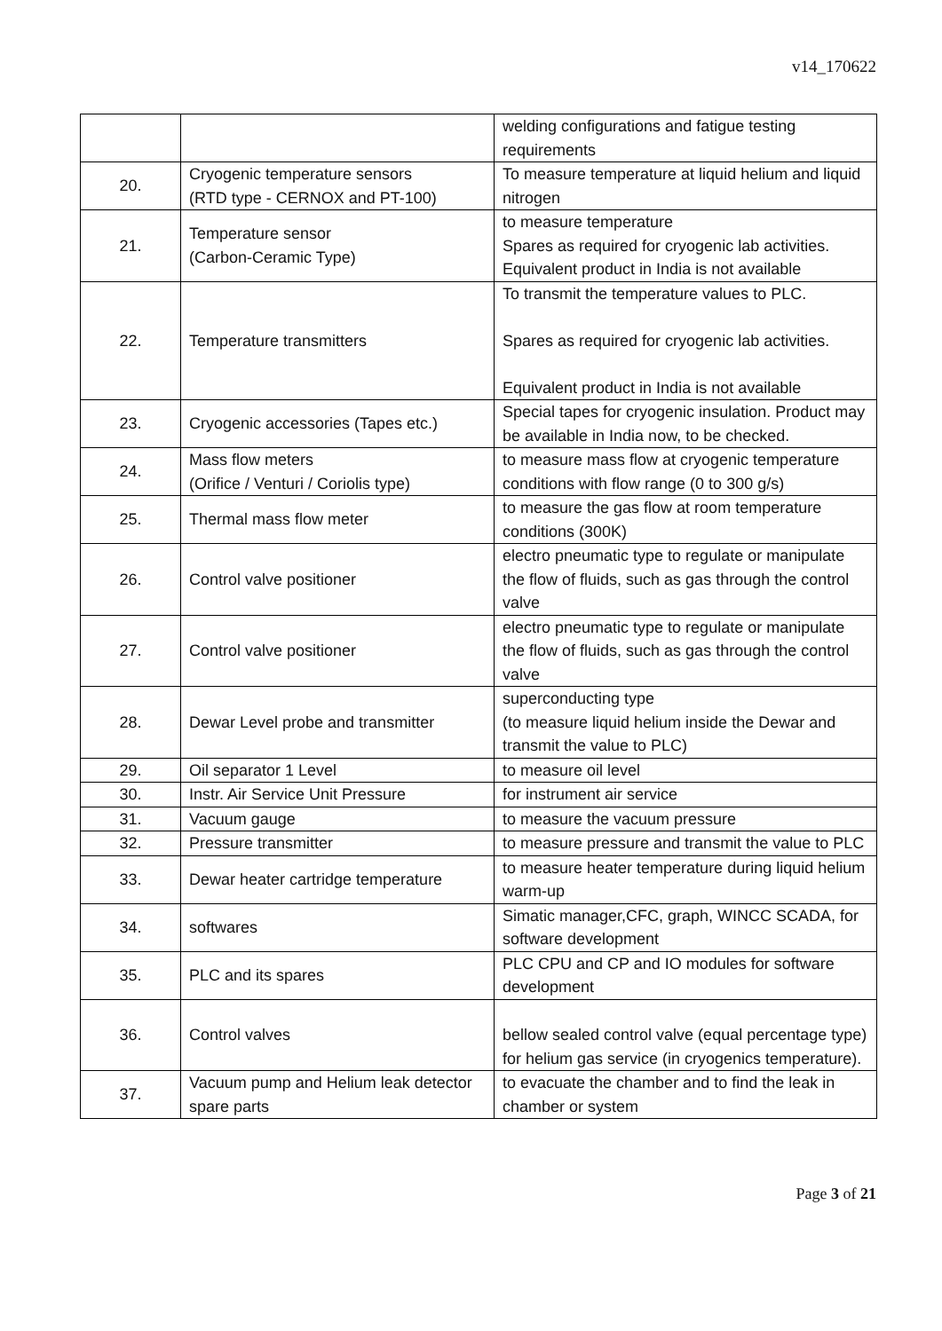v14_170622
| | | welding configurations and fatigue testing requirements |
| 20. | Cryogenic temperature sensors (RTD type - CERNOX and PT-100) | To measure temperature at liquid helium and liquid nitrogen |
| 21. | Temperature sensor (Carbon-Ceramic Type) | to measure temperature Spares as required for cryogenic lab activities. Equivalent product in India is not available |
| 22. | Temperature transmitters | To transmit the temperature values to PLC. Spares as required for cryogenic lab activities. Equivalent product in India is not available |
| 23. | Cryogenic accessories (Tapes etc.) | Special tapes for cryogenic insulation. Product may be available in India now, to be checked. |
| 24. | Mass flow meters (Orifice / Venturi / Coriolis type) | to measure mass flow at cryogenic temperature conditions with flow range (0 to 300 g/s) |
| 25. | Thermal mass flow meter | to measure the gas flow at room temperature conditions (300K) |
| 26. | Control valve positioner | electro pneumatic type to regulate or manipulate the flow of fluids, such as gas through the control valve |
| 27. | Control valve positioner | electro pneumatic type to regulate or manipulate the flow of fluids, such as gas through the control valve |
| 28. | Dewar Level probe and transmitter | superconducting type (to measure liquid helium inside the Dewar and transmit the value to PLC) |
| 29. | Oil separator 1 Level | to measure oil level |
| 30. | Instr. Air Service Unit Pressure | for instrument air service |
| 31. | Vacuum gauge | to measure the vacuum pressure |
| 32. | Pressure transmitter | to measure pressure and transmit the value to PLC |
| 33. | Dewar heater cartridge temperature | to measure heater temperature during liquid helium warm-up |
| 34. | softwares | Simatic manager,CFC, graph, WINCC SCADA, for software development |
| 35. | PLC and its spares | PLC CPU and CP and IO modules for software development |
| 36. | Control valves | bellow sealed control valve (equal percentage type) for helium gas service (in cryogenics temperature). |
| 37. | Vacuum pump and Helium leak detector spare parts | to evacuate the chamber and to find the leak in chamber or system |
Page 3 of 21